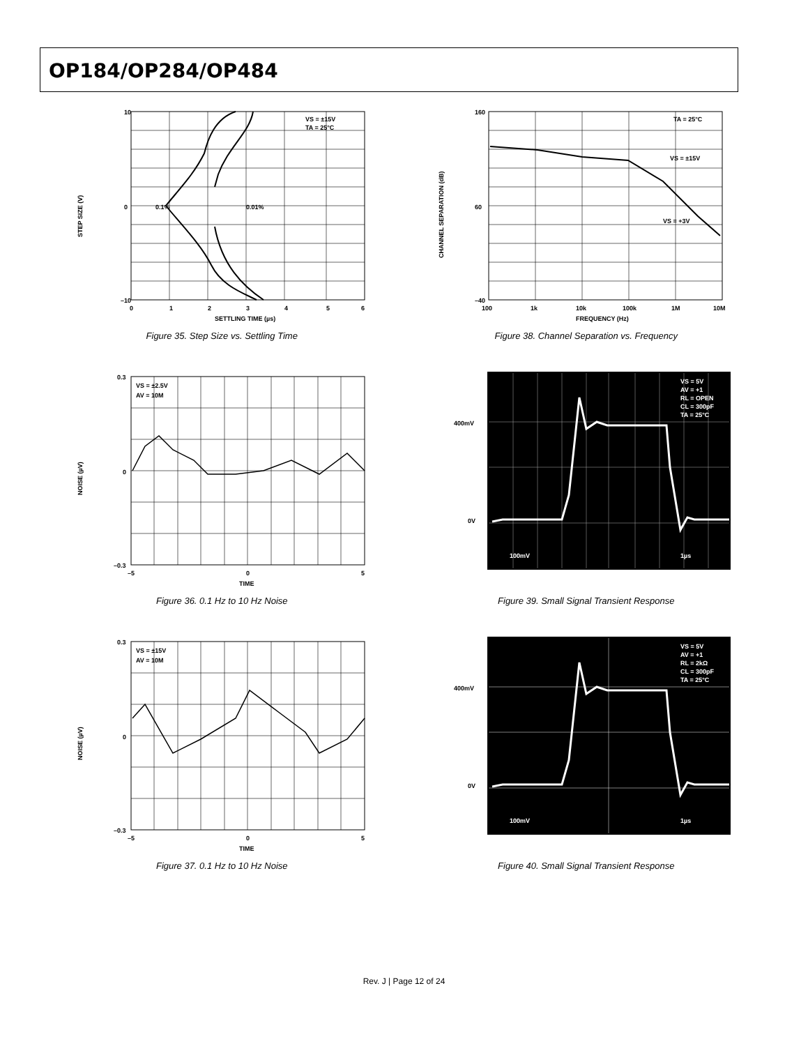OP184/OP284/OP484
VS = ±15V
TA = 25°C
0.1%
0.01%
10
0
–10
0
1
2
3
4
5
6
SETTLING TIME (µs)
STEP SIZE (V)
Figure 35. Step Size vs. Settling Time
TA = 25°C
VS = ±15V
VS = +3V
160
60
–40
100
1k
10k
100k
1M
10M
FREQUENCY (Hz)
CHANNEL SEPARATION (dB)
Figure 38. Channel Separation vs. Frequency
VS = ±2.5V
AV = 10M
0.3
0
–0.3
–5
0
5
TIME
NOISE (µV)
Figure 36. 0.1 Hz to 10 Hz Noise
VS = 5V
AV = +1
RL = OPEN
CL = 300pF
TA = 25°C
400mV
0V
100mV
1µs
Figure 39. Small Signal Transient Response
VS = ±15V
AV = 10M
0.3
0
–0.3
–5
0
5
TIME
NOISE (µV)
Figure 37. 0.1 Hz to 10 Hz Noise
VS = 5V
AV = +1
RL = 2kΩ
CL = 300pF
TA = 25°C
400mV
0V
100mV
1µs
Figure 40. Small Signal Transient Response
Rev. J | Page 12 of 24